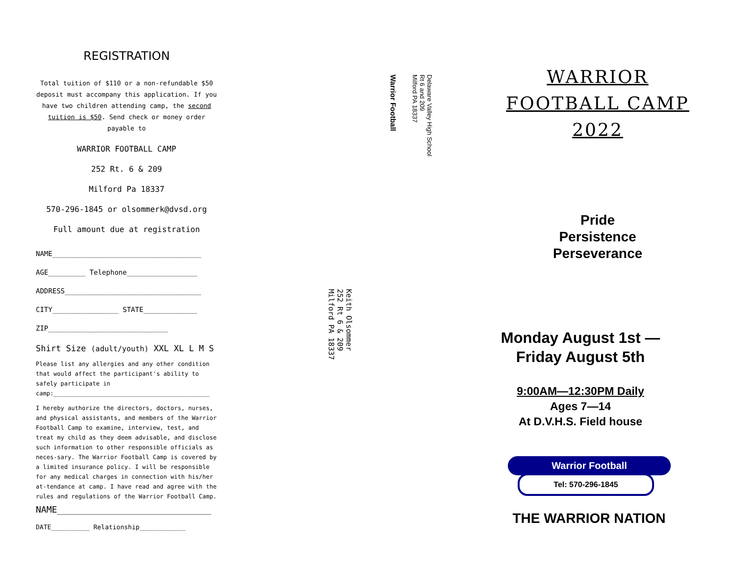REGISTRATION
Total tuition of $110 or a non-refundable $50 deposit must accompany this application. If you have two children attending camp, the second tuition is $50. Send check or money order payable to
WARRIOR FOOTBALL CAMP
252 Rt. 6 & 209
Milford Pa 18337
570-296-1845 or olsommerk@dvsd.org
Full amount due at registration
NAME____________________________________
AGE_________ Telephone_________________
ADDRESS_________________________________
CITY________________ STATE_____________
ZIP_____________________________
Shirt Size (adult/youth) XXL XL L M S
Please list any allergies and any other condition that would affect the participant's ability to safely participate in camp:____________________________________________
I hereby authorize the directors, doctors, nurses, and physical assistants, and members of the Warrior Football Camp to examine, interview, test, and treat my child as they deem advisable, and disclose such information to other responsible officials as neces-sary. The Warrior Football Camp is covered by a limited insurance policy. I will be responsible for any medical charges in connection with his/her at-tendance at camp. I have read and agree with the rules and regulations of the Warrior Football Camp.
NAME_____________________________
DATE__________ Relationship____________
Warrior Football
Delaware Valley High School
Rt 6 and 209
Milford PA 18337
Keith Olsommer
252 Rt 6 & 209
Milford PA 18337
WARRIOR
FOOTBALL CAMP
2022
Pride
Persistence
Perseverance
Monday August 1st —
Friday August 5th
9:00AM—12:30PM Daily
Ages 7—14
At D.V.H.S. Field house
Warrior Football
Tel: 570-296-1845
THE WARRIOR NATION